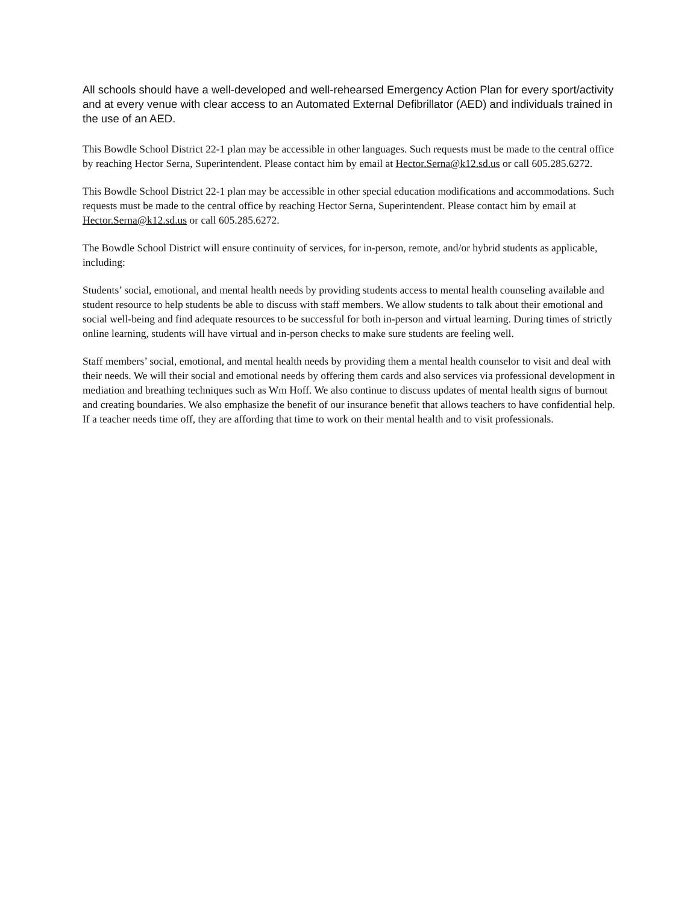All schools should have a well-developed and well-rehearsed Emergency Action Plan for every sport/activity and at every venue with clear access to an Automated External Defibrillator (AED) and individuals trained in the use of an AED.
This Bowdle School District 22-1 plan may be accessible in other languages. Such requests must be made to the central office by reaching Hector Serna, Superintendent. Please contact him by email at Hector.Serna@k12.sd.us or call 605.285.6272.
This Bowdle School District 22-1 plan may be accessible in other special education modifications and accommodations. Such requests must be made to the central office by reaching Hector Serna, Superintendent. Please contact him by email at Hector.Serna@k12.sd.us or call 605.285.6272.
The Bowdle School District will ensure continuity of services, for in-person, remote, and/or hybrid students as applicable, including:
Students’ social, emotional, and mental health needs by providing students access to mental health counseling available and student resource to help students be able to discuss with staff members. We allow students to talk about their emotional and social well-being and find adequate resources to be successful for both in-person and virtual learning. During times of strictly online learning, students will have virtual and in-person checks to make sure students are feeling well.
Staff members’ social, emotional, and mental health needs by providing them a mental health counselor to visit and deal with their needs. We will their social and emotional needs by offering them cards and also services via professional development in mediation and breathing techniques such as Wm Hoff. We also continue to discuss updates of mental health signs of burnout and creating boundaries. We also emphasize the benefit of our insurance benefit that allows teachers to have confidential help. If a teacher needs time off, they are affording that time to work on their mental health and to visit professionals.